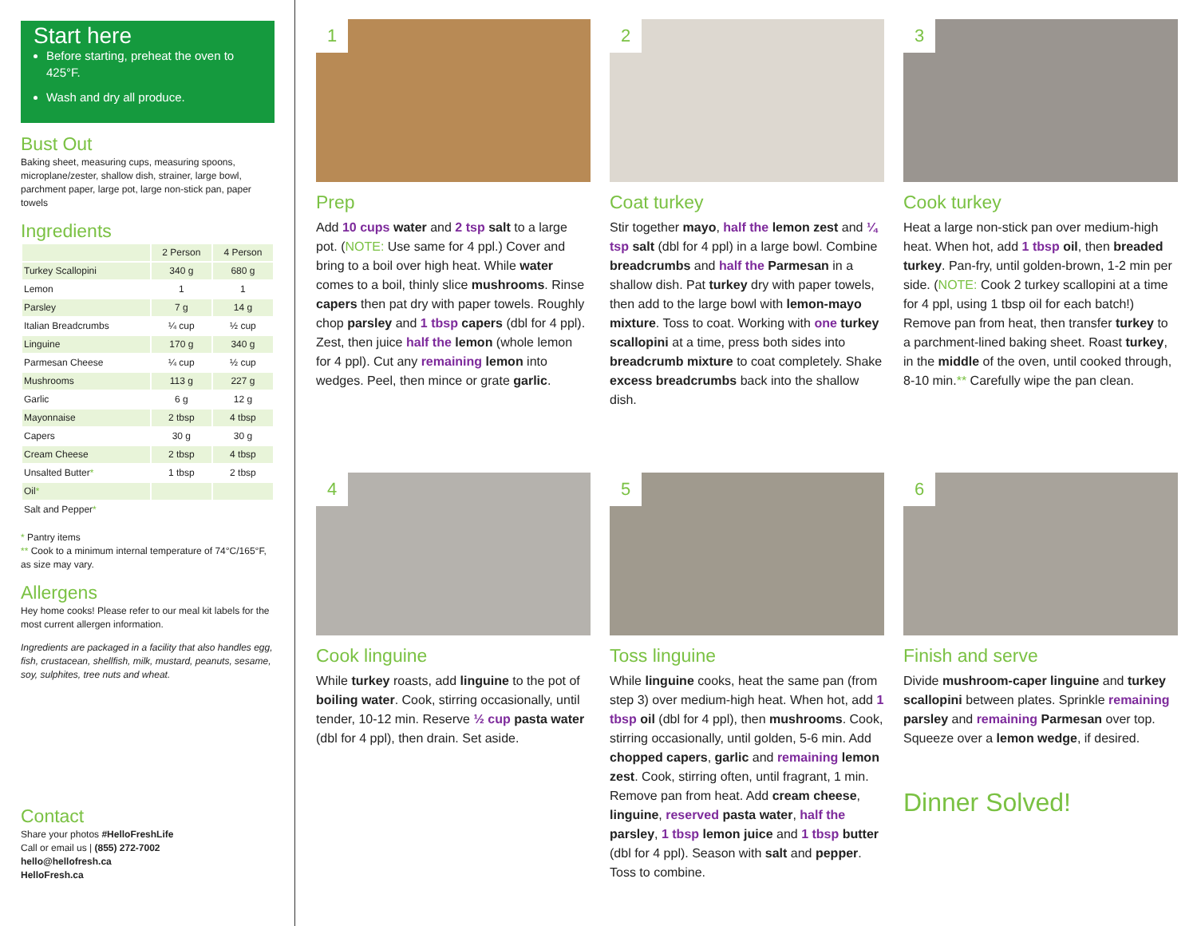Start here
Before starting, preheat the oven to 425°F.
Wash and dry all produce.
Bust Out
Baking sheet, measuring cups, measuring spoons, microplane/zester, shallow dish, strainer, large bowl, parchment paper, large pot, large non-stick pan, paper towels
Ingredients
| | 2 Person | 4 Person |
| --- | --- | --- |
| Turkey Scallopini | 340 g | 680 g |
| Lemon | 1 | 1 |
| Parsley | 7 g | 14 g |
| Italian Breadcrumbs | ¼ cup | ½ cup |
| Linguine | 170 g | 340 g |
| Parmesan Cheese | ¼ cup | ½ cup |
| Mushrooms | 113 g | 227 g |
| Garlic | 6 g | 12 g |
| Mayonnaise | 2 tbsp | 4 tbsp |
| Capers | 30 g | 30 g |
| Cream Cheese | 2 tbsp | 4 tbsp |
| Unsalted Butter * | 1 tbsp | 2 tbsp |
| Oil * | | |
| Salt and Pepper * | | |
* Pantry items
** Cook to a minimum internal temperature of 74°C/165°F, as size may vary.
Allergens
Hey home cooks! Please refer to our meal kit labels for the most current allergen information.
Ingredients are packaged in a facility that also handles egg, fish, crustacean, shellfish, milk, mustard, peanuts, sesame, soy, sulphites, tree nuts and wheat.
Contact
Share your photos #HelloFreshLife
Call or email us | (855) 272-7002
hello@hellofresh.ca
HelloFresh.ca
1
Prep
Add 10 cups water and 2 tsp salt to a large pot. (NOTE: Use same for 4 ppl.) Cover and bring to a boil over high heat. While water comes to a boil, thinly slice mushrooms. Rinse capers then pat dry with paper towels. Roughly chop parsley and 1 tbsp capers (dbl for 4 ppl). Zest, then juice half the lemon (whole lemon for 4 ppl). Cut any remaining lemon into wedges. Peel, then mince or grate garlic.
2
Coat turkey
Stir together mayo, half the lemon zest and ¼ tsp salt (dbl for 4 ppl) in a large bowl. Combine breadcrumbs and half the Parmesan in a shallow dish. Pat turkey dry with paper towels, then add to the large bowl with lemon-mayo mixture. Toss to coat. Working with one turkey scallopini at a time, press both sides into breadcrumb mixture to coat completely. Shake excess breadcrumbs back into the shallow dish.
3
Cook turkey
Heat a large non-stick pan over medium-high heat. When hot, add 1 tbsp oil, then breaded turkey. Pan-fry, until golden-brown, 1-2 min per side. (NOTE: Cook 2 turkey scallopini at a time for 4 ppl, using 1 tbsp oil for each batch!) Remove pan from heat, then transfer turkey to a parchment-lined baking sheet. Roast turkey, in the middle of the oven, until cooked through, 8-10 min.** Carefully wipe the pan clean.
4
Cook linguine
While turkey roasts, add linguine to the pot of boiling water. Cook, stirring occasionally, until tender, 10-12 min. Reserve ½ cup pasta water (dbl for 4 ppl), then drain. Set aside.
5
Toss linguine
While linguine cooks, heat the same pan (from step 3) over medium-high heat. When hot, add 1 tbsp oil (dbl for 4 ppl), then mushrooms. Cook, stirring occasionally, until golden, 5-6 min. Add chopped capers, garlic and remaining lemon zest. Cook, stirring often, until fragrant, 1 min. Remove pan from heat. Add cream cheese, linguine, reserved pasta water, half the parsley, 1 tbsp lemon juice and 1 tbsp butter (dbl for 4 ppl). Season with salt and pepper. Toss to combine.
6
Finish and serve
Divide mushroom-caper linguine and turkey scallopini between plates. Sprinkle remaining parsley and remaining Parmesan over top. Squeeze over a lemon wedge, if desired.
Dinner Solved!